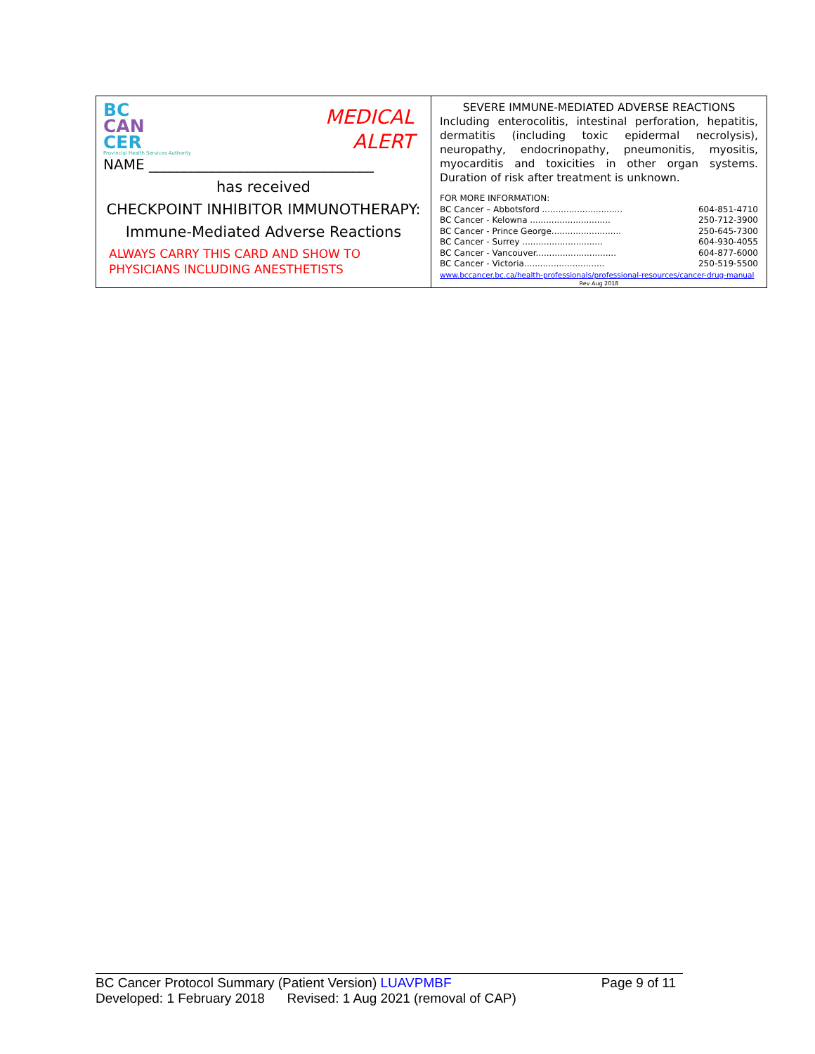BC
CAN
CER
Provincial Health Services Authority
MEDICAL
ALERT
NAME ________________________________
has received
CHECKPOINT INHIBITOR IMMUNOTHERAPY:
Immune-Mediated Adverse Reactions
ALWAYS CARRY THIS CARD AND SHOW TO
PHYSICIANS INCLUDING ANESTHETISTS
SEVERE IMMUNE-MEDIATED ADVERSE REACTIONS
Including enterocolitis, intestinal perforation, hepatitis, dermatitis (including toxic epidermal necrolysis), neuropathy, endocrinopathy, pneumonitis, myositis, myocarditis and toxicities in other organ systems. Duration of risk after treatment is unknown.
FOR MORE INFORMATION:
BC Cancer – Abbotsford .............................. 604-851-4710
BC Cancer - Kelowna .............................. 250-712-3900
BC Cancer - Prince George.......................... 250-645-7300
BC Cancer - Surrey .............................. 604-930-4055
BC Cancer - Vancouver.............................. 604-877-6000
BC Cancer - Victoria.............................. 250-519-5500
www.bccancer.bc.ca/health-professionals/professional-resources/cancer-drug-manual
Rev Aug 2018
BC Cancer Protocol Summary (Patient Version) LUAVPMBF Page 9 of 11
Developed: 1 February 2018 Revised: 1 Aug 2021 (removal of CAP)